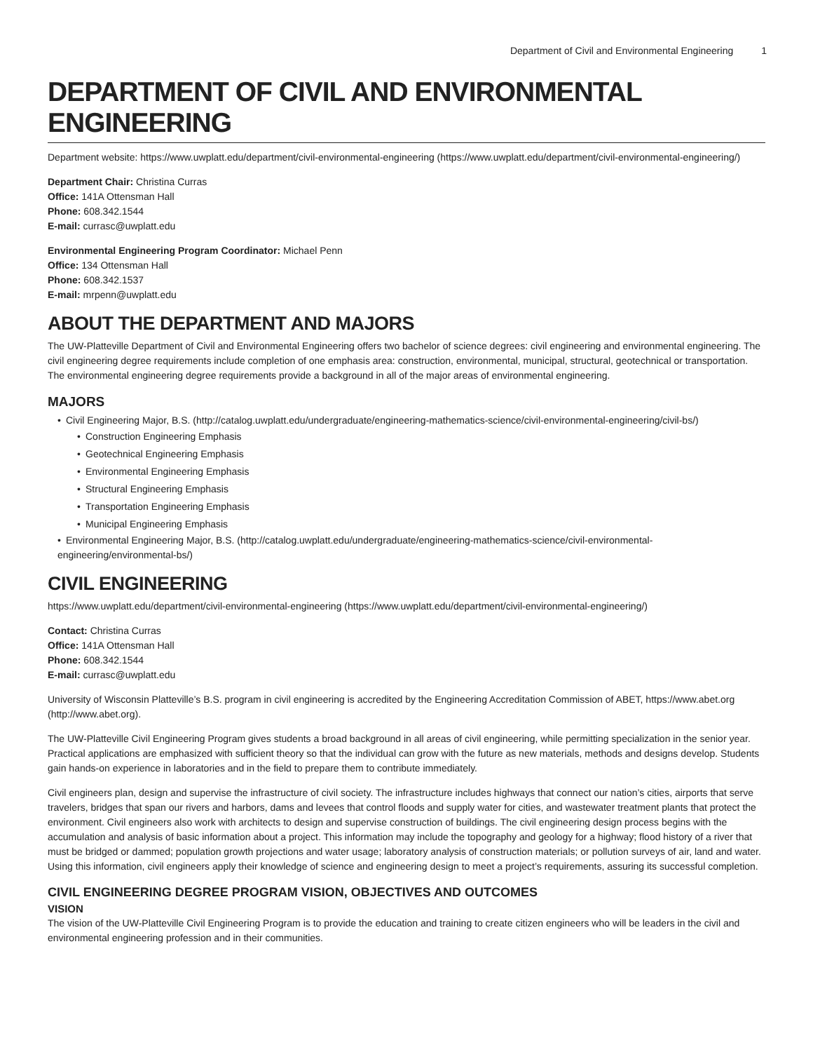Department of Civil and Environmental Engineering 1
DEPARTMENT OF CIVIL AND ENVIRONMENTAL ENGINEERING
Department website: https://www.uwplatt.edu/department/civil-environmental-engineering (https://www.uwplatt.edu/department/civil-environmental-engineering/)
Department Chair: Christina Curras
Office: 141A Ottensman Hall
Phone: 608.342.1544
E-mail: currasc@uwplatt.edu
Environmental Engineering Program Coordinator: Michael Penn
Office: 134 Ottensman Hall
Phone: 608.342.1537
E-mail: mrpenn@uwplatt.edu
ABOUT THE DEPARTMENT AND MAJORS
The UW-Platteville Department of Civil and Environmental Engineering offers two bachelor of science degrees: civil engineering and environmental engineering. The civil engineering degree requirements include completion of one emphasis area: construction, environmental, municipal, structural, geotechnical or transportation. The environmental engineering degree requirements provide a background in all of the major areas of environmental engineering.
MAJORS
• Civil Engineering Major, B.S. (http://catalog.uwplatt.edu/undergraduate/engineering-mathematics-science/civil-environmental-engineering/civil-bs/)
• Construction Engineering Emphasis
• Geotechnical Engineering Emphasis
• Environmental Engineering Emphasis
• Structural Engineering Emphasis
• Transportation Engineering Emphasis
• Municipal Engineering Emphasis
• Environmental Engineering Major, B.S. (http://catalog.uwplatt.edu/undergraduate/engineering-mathematics-science/civil-environmental-engineering/environmental-bs/)
CIVIL ENGINEERING
https://www.uwplatt.edu/department/civil-environmental-engineering (https://www.uwplatt.edu/department/civil-environmental-engineering/)
Contact: Christina Curras
Office: 141A Ottensman Hall
Phone: 608.342.1544
E-mail: currasc@uwplatt.edu
University of Wisconsin Platteville’s B.S. program in civil engineering is accredited by the Engineering Accreditation Commission of ABET, https://www.abet.org (http://www.abet.org).
The UW-Platteville Civil Engineering Program gives students a broad background in all areas of civil engineering, while permitting specialization in the senior year. Practical applications are emphasized with sufficient theory so that the individual can grow with the future as new materials, methods and designs develop. Students gain hands-on experience in laboratories and in the field to prepare them to contribute immediately.
Civil engineers plan, design and supervise the infrastructure of civil society. The infrastructure includes highways that connect our nation’s cities, airports that serve travelers, bridges that span our rivers and harbors, dams and levees that control floods and supply water for cities, and wastewater treatment plants that protect the environment. Civil engineers also work with architects to design and supervise construction of buildings. The civil engineering design process begins with the accumulation and analysis of basic information about a project. This information may include the topography and geology for a highway; flood history of a river that must be bridged or dammed; population growth projections and water usage; laboratory analysis of construction materials; or pollution surveys of air, land and water. Using this information, civil engineers apply their knowledge of science and engineering design to meet a project’s requirements, assuring its successful completion.
CIVIL ENGINEERING DEGREE PROGRAM VISION, OBJECTIVES AND OUTCOMES
VISION
The vision of the UW-Platteville Civil Engineering Program is to provide the education and training to create citizen engineers who will be leaders in the civil and environmental engineering profession and in their communities.